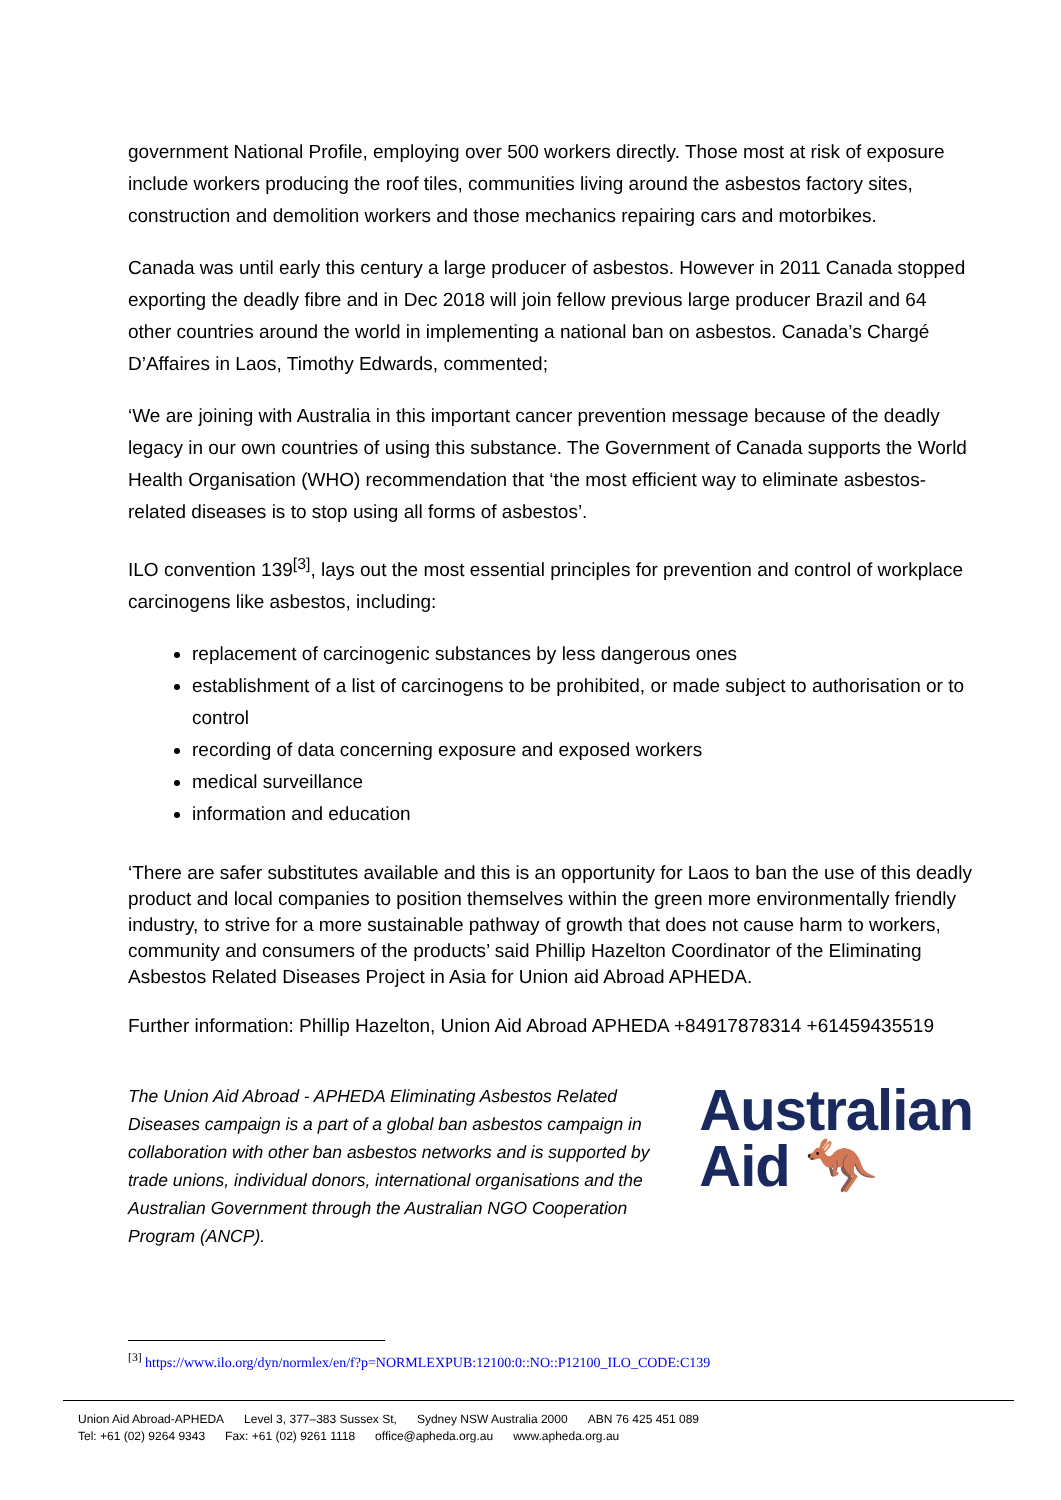government National Profile, employing over 500 workers directly. Those most at risk of exposure include workers producing the roof tiles, communities living around the asbestos factory sites, construction and demolition workers and those mechanics repairing cars and motorbikes.
Canada was until early this century a large producer of asbestos. However in 2011 Canada stopped exporting the deadly fibre and in Dec 2018 will join fellow previous large producer Brazil and 64 other countries around the world in implementing a national ban on asbestos. Canada’s Chargé D’Affaires in Laos, Timothy Edwards, commented;
‘We are joining with Australia in this important cancer prevention message because of the deadly legacy in our own countries of using this substance. The Government of Canada supports the World Health Organisation (WHO) recommendation that ‘the most efficient way to eliminate asbestos-related diseases is to stop using all forms of asbestos’.
ILO convention 139<sup>[3]</sup>, lays out the most essential principles for prevention and control of workplace carcinogens like asbestos, including:
replacement of carcinogenic substances by less dangerous ones
establishment of a list of carcinogens to be prohibited, or made subject to authorisation or to control
recording of data concerning exposure and exposed workers
medical surveillance
information and education
‘There are safer substitutes available and this is an opportunity for Laos to ban the use of this deadly product and local companies to position themselves within the green more environmentally friendly industry, to strive for a more sustainable pathway of growth that does not cause harm to workers, community and consumers of the products’ said Phillip Hazelton Coordinator of the Eliminating Asbestos Related Diseases Project in Asia for Union aid Abroad APHEDA.
Further information: Phillip Hazelton, Union Aid Abroad APHEDA +84917878314 +61459435519
The Union Aid Abroad - APHEDA Eliminating Asbestos Related Diseases campaign is a part of a global ban asbestos campaign in collaboration with other ban asbestos networks and is supported by trade unions, individual donors, international organisations and the Australian Government through the Australian NGO Cooperation Program (ANCP).
Australian
Aid 🦘
<sup>[3]</sup> https://www.ilo.org/dyn/normlex/en/f?p=NORMLEXPUB:12100:0::NO::P12100_ILO_CODE:C139
Union Aid Abroad-APHEDA Level 3, 377–383 Sussex St, Sydney NSW Australia 2000 ABN 76 425 451 089
Tel: +61 (02) 9264 9343 Fax: +61 (02) 9261 1118 office@apheda.org.au www.apheda.org.au